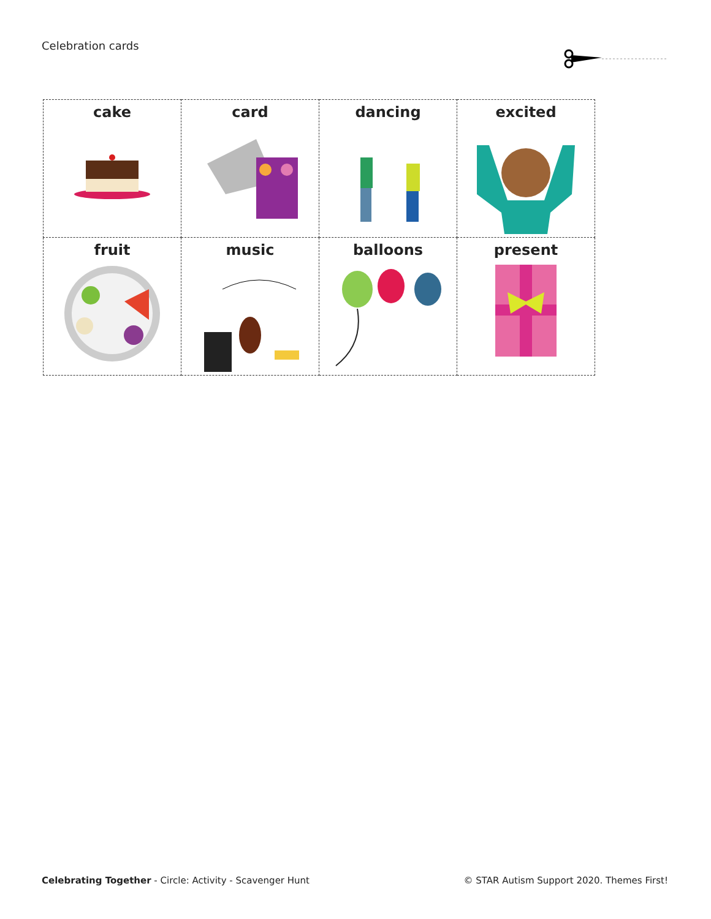Celebration cards
| cake | card | dancing | excited |
| fruit | music | balloons | present |
Celebrating Together - Circle: Activity - Scavenger Hunt
© STAR Autism Support 2020. Themes First!